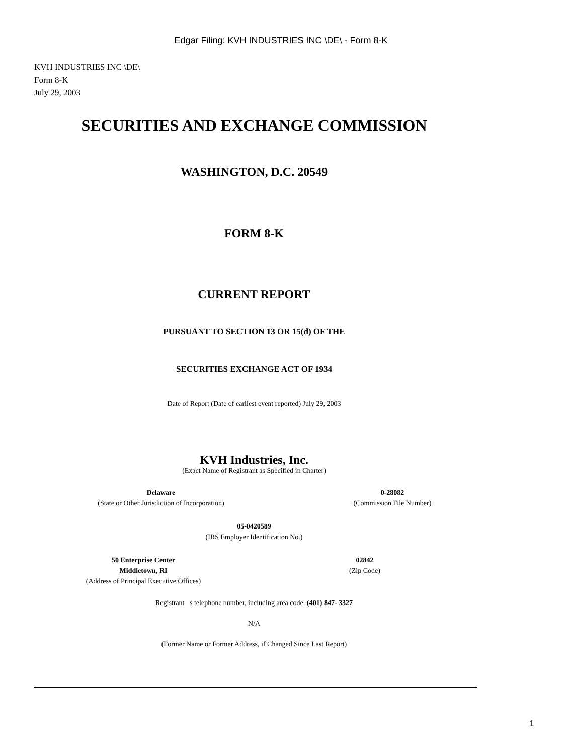Edgar Filing: KVH INDUSTRIES INC \DE\ - Form 8-K
KVH INDUSTRIES INC \DE\
Form 8-K
July 29, 2003
SECURITIES AND EXCHANGE COMMISSION
WASHINGTON, D.C. 20549
FORM 8-K
CURRENT REPORT
PURSUANT TO SECTION 13 OR 15(d) OF THE
SECURITIES EXCHANGE ACT OF 1934
Date of Report (Date of earliest event reported) July 29, 2003
KVH Industries, Inc.
(Exact Name of Registrant as Specified in Charter)
Delaware
(State or Other Jurisdiction of Incorporation)
0-28082
(Commission File Number)
05-0420589
(IRS Employer Identification No.)
50 Enterprise Center
Middletown, RI
(Address of Principal Executive Offices)
02842
(Zip Code)
Registrant s telephone number, including area code: (401) 847- 3327
N/A
(Former Name or Former Address, if Changed Since Last Report)
1